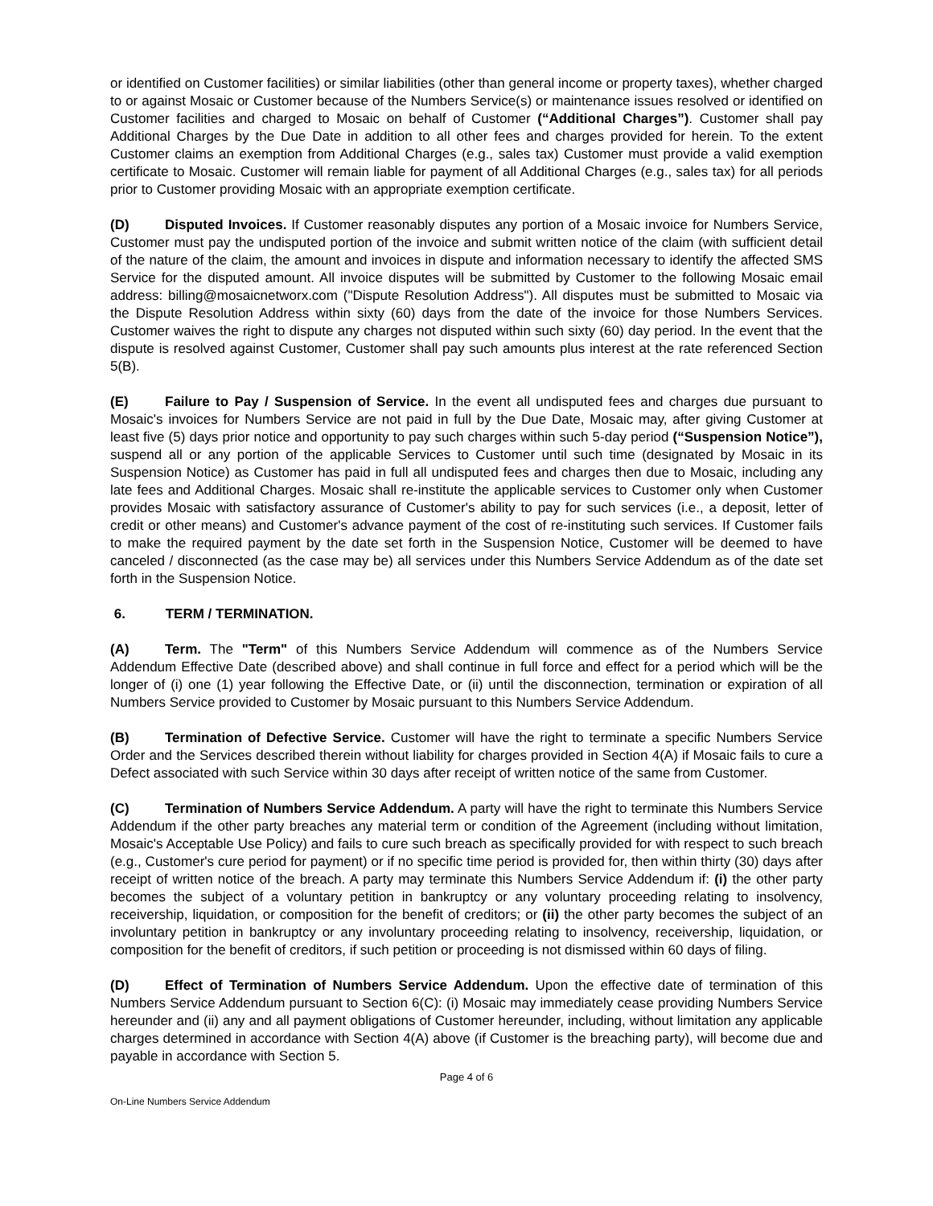or identified on Customer facilities) or similar liabilities (other than general income or property taxes), whether charged to or against Mosaic or Customer because of the Numbers Service(s) or maintenance issues resolved or identified on Customer facilities and charged to Mosaic on behalf of Customer (“Additional Charges”). Customer shall pay Additional Charges by the Due Date in addition to all other fees and charges provided for herein. To the extent Customer claims an exemption from Additional Charges (e.g., sales tax) Customer must provide a valid exemption certificate to Mosaic. Customer will remain liable for payment of all Additional Charges (e.g., sales tax) for all periods prior to Customer providing Mosaic with an appropriate exemption certificate.
(D) Disputed Invoices. If Customer reasonably disputes any portion of a Mosaic invoice for Numbers Service, Customer must pay the undisputed portion of the invoice and submit written notice of the claim (with sufficient detail of the nature of the claim, the amount and invoices in dispute and information necessary to identify the affected SMS Service for the disputed amount. All invoice disputes will be submitted by Customer to the following Mosaic email address: billing@mosaicnetworx.com ("Dispute Resolution Address"). All disputes must be submitted to Mosaic via the Dispute Resolution Address within sixty (60) days from the date of the invoice for those Numbers Services. Customer waives the right to dispute any charges not disputed within such sixty (60) day period. In the event that the dispute is resolved against Customer, Customer shall pay such amounts plus interest at the rate referenced Section 5(B).
(E) Failure to Pay / Suspension of Service. In the event all undisputed fees and charges due pursuant to Mosaic's invoices for Numbers Service are not paid in full by the Due Date, Mosaic may, after giving Customer at least five (5) days prior notice and opportunity to pay such charges within such 5-day period (“Suspension Notice”), suspend all or any portion of the applicable Services to Customer until such time (designated by Mosaic in its Suspension Notice) as Customer has paid in full all undisputed fees and charges then due to Mosaic, including any late fees and Additional Charges. Mosaic shall re-institute the applicable services to Customer only when Customer provides Mosaic with satisfactory assurance of Customer's ability to pay for such services (i.e., a deposit, letter of credit or other means) and Customer's advance payment of the cost of re-instituting such services. If Customer fails to make the required payment by the date set forth in the Suspension Notice, Customer will be deemed to have canceled / disconnected (as the case may be) all services under this Numbers Service Addendum as of the date set forth in the Suspension Notice.
6. TERM / TERMINATION.
(A) Term. The "Term" of this Numbers Service Addendum will commence as of the Numbers Service Addendum Effective Date (described above) and shall continue in full force and effect for a period which will be the longer of (i) one (1) year following the Effective Date, or (ii) until the disconnection, termination or expiration of all Numbers Service provided to Customer by Mosaic pursuant to this Numbers Service Addendum.
(B) Termination of Defective Service. Customer will have the right to terminate a specific Numbers Service Order and the Services described therein without liability for charges provided in Section 4(A) if Mosaic fails to cure a Defect associated with such Service within 30 days after receipt of written notice of the same from Customer.
(C) Termination of Numbers Service Addendum. A party will have the right to terminate this Numbers Service Addendum if the other party breaches any material term or condition of the Agreement (including without limitation, Mosaic's Acceptable Use Policy) and fails to cure such breach as specifically provided for with respect to such breach (e.g., Customer's cure period for payment) or if no specific time period is provided for, then within thirty (30) days after receipt of written notice of the breach. A party may terminate this Numbers Service Addendum if: (i) the other party becomes the subject of a voluntary petition in bankruptcy or any voluntary proceeding relating to insolvency, receivership, liquidation, or composition for the benefit of creditors; or (ii) the other party becomes the subject of an involuntary petition in bankruptcy or any involuntary proceeding relating to insolvency, receivership, liquidation, or composition for the benefit of creditors, if such petition or proceeding is not dismissed within 60 days of filing.
(D) Effect of Termination of Numbers Service Addendum. Upon the effective date of termination of this Numbers Service Addendum pursuant to Section 6(C): (i) Mosaic may immediately cease providing Numbers Service hereunder and (ii) any and all payment obligations of Customer hereunder, including, without limitation any applicable charges determined in accordance with Section 4(A) above (if Customer is the breaching party), will become due and payable in accordance with Section 5.
Page 4 of 6
On-Line Numbers Service Addendum